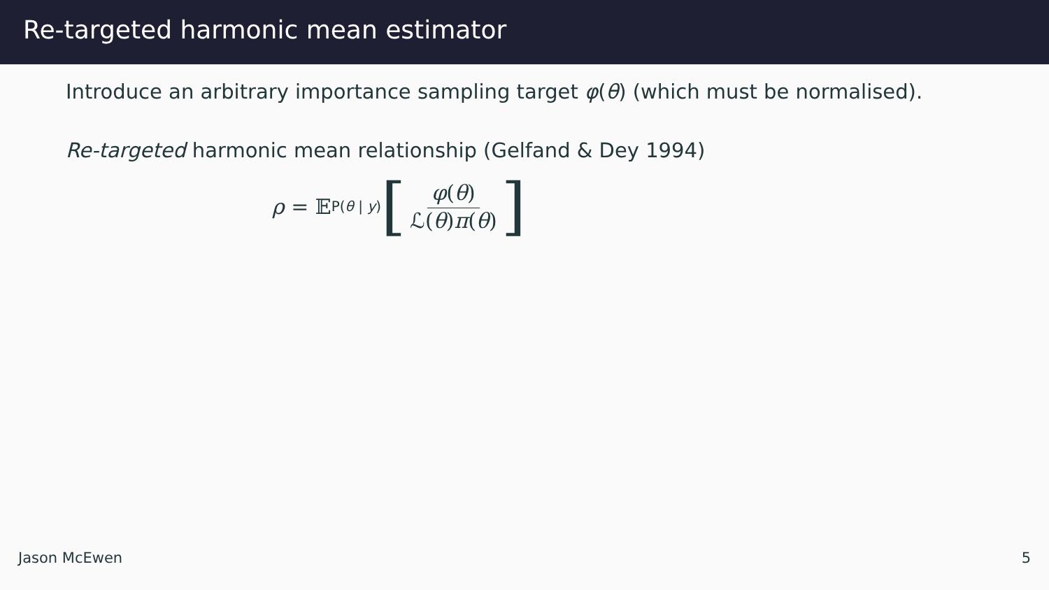Re-targeted harmonic mean estimator
Introduce an arbitrary importance sampling target φ(θ) (which must be normalised).
Re-targeted harmonic mean relationship (Gelfand & Dey 1994)
ρ = 𝔼<sub>P(θ | y)</sub> [φ(θ) ℒ(θ)π(θ)]
Jason McEwen 5